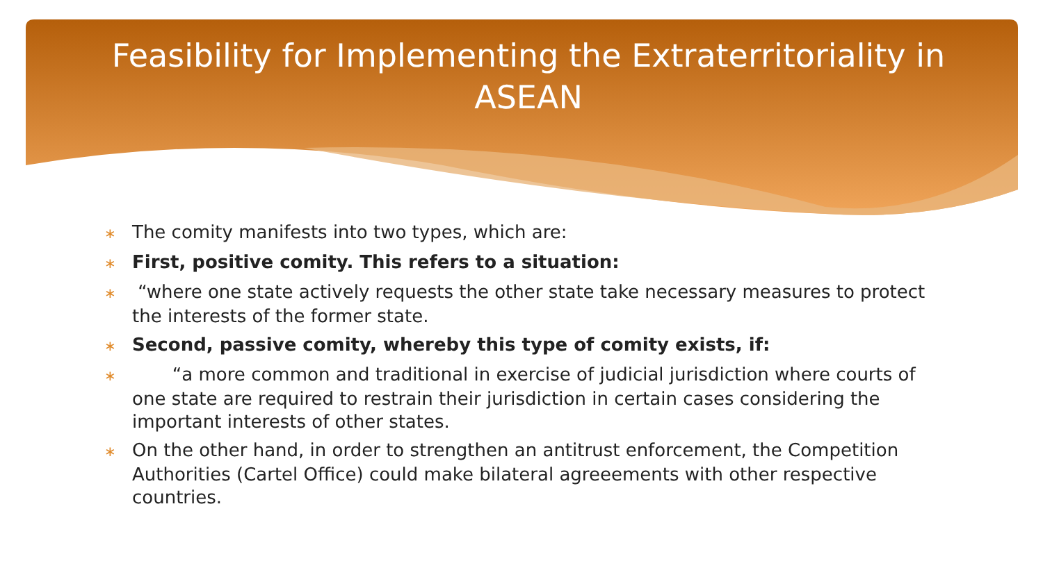Feasibility for Implementing the Extraterritoriality in ASEAN
∗ The comity manifests into two types, which are:
∗ First, positive comity. This refers to a situation:
∗ “where one state actively requests the other state take necessary measures to protect the interests of the former state.
∗ Second, passive comity, whereby this type of comity exists, if:
∗ “a more common and traditional in exercise of judicial jurisdiction where courts of one state are required to restrain their jurisdiction in certain cases considering the important interests of other states.
∗ On the other hand, in order to strengthen an antitrust enforcement, the Competition Authorities (Cartel Office) could make bilateral agreeements with other respective countries.